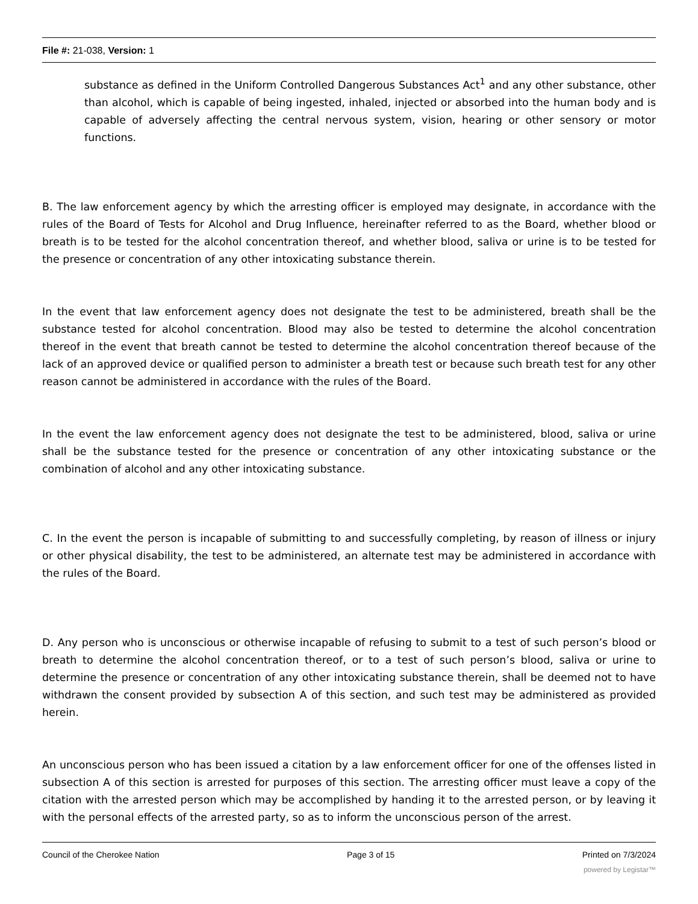File #: 21-038, Version: 1
substance as defined in the Uniform Controlled Dangerous Substances Act<sup>1</sup> and any other substance, other than alcohol, which is capable of being ingested, inhaled, injected or absorbed into the human body and is capable of adversely affecting the central nervous system, vision, hearing or other sensory or motor functions.
B. The law enforcement agency by which the arresting officer is employed may designate, in accordance with the rules of the Board of Tests for Alcohol and Drug Influence, hereinafter referred to as the Board, whether blood or breath is to be tested for the alcohol concentration thereof, and whether blood, saliva or urine is to be tested for the presence or concentration of any other intoxicating substance therein.
In the event that law enforcement agency does not designate the test to be administered, breath shall be the substance tested for alcohol concentration. Blood may also be tested to determine the alcohol concentration thereof in the event that breath cannot be tested to determine the alcohol concentration thereof because of the lack of an approved device or qualified person to administer a breath test or because such breath test for any other reason cannot be administered in accordance with the rules of the Board.
In the event the law enforcement agency does not designate the test to be administered, blood, saliva or urine shall be the substance tested for the presence or concentration of any other intoxicating substance or the combination of alcohol and any other intoxicating substance.
C. In the event the person is incapable of submitting to and successfully completing, by reason of illness or injury or other physical disability, the test to be administered, an alternate test may be administered in accordance with the rules of the Board.
D. Any person who is unconscious or otherwise incapable of refusing to submit to a test of such person’s blood or breath to determine the alcohol concentration thereof, or to a test of such person’s blood, saliva or urine to determine the presence or concentration of any other intoxicating substance therein, shall be deemed not to have withdrawn the consent provided by subsection A of this section, and such test may be administered as provided herein.
An unconscious person who has been issued a citation by a law enforcement officer for one of the offenses listed in subsection A of this section is arrested for purposes of this section. The arresting officer must leave a copy of the citation with the arrested person which may be accomplished by handing it to the arrested person, or by leaving it with the personal effects of the arrested party, so as to inform the unconscious person of the arrest.
Council of the Cherokee Nation Page 3 of 15 Printed on 7/3/2024
powered by Legistar™